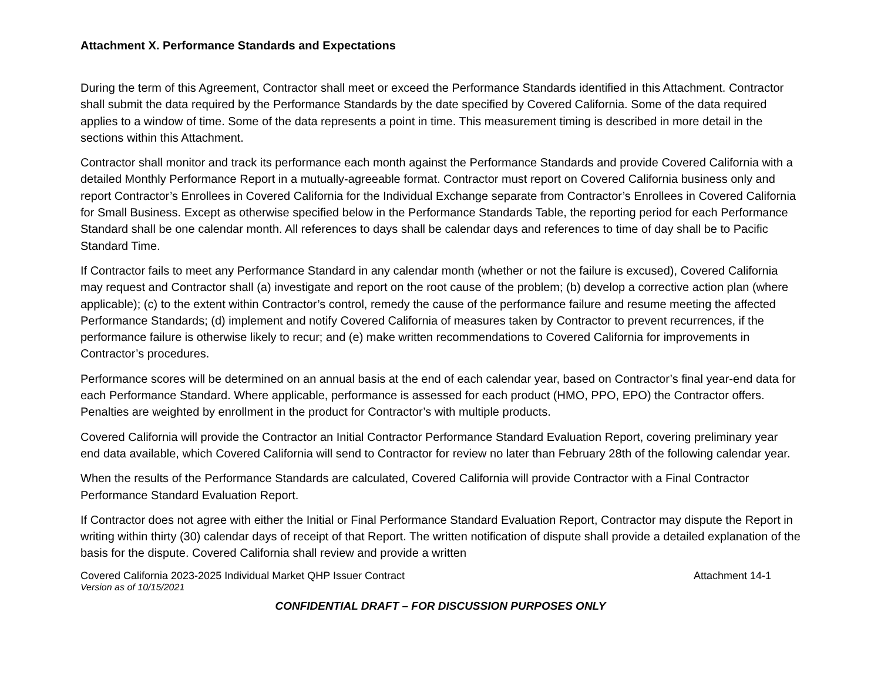Attachment X. Performance Standards and Expectations
During the term of this Agreement, Contractor shall meet or exceed the Performance Standards identified in this Attachment. Contractor shall submit the data required by the Performance Standards by the date specified by Covered California. Some of the data required applies to a window of time. Some of the data represents a point in time. This measurement timing is described in more detail in the sections within this Attachment.
Contractor shall monitor and track its performance each month against the Performance Standards and provide Covered California with a detailed Monthly Performance Report in a mutually-agreeable format. Contractor must report on Covered California business only and report Contractor’s Enrollees in Covered California for the Individual Exchange separate from Contractor’s Enrollees in Covered California for Small Business. Except as otherwise specified below in the Performance Standards Table, the reporting period for each Performance Standard shall be one calendar month. All references to days shall be calendar days and references to time of day shall be to Pacific Standard Time.
If Contractor fails to meet any Performance Standard in any calendar month (whether or not the failure is excused), Covered California may request and Contractor shall (a) investigate and report on the root cause of the problem; (b) develop a corrective action plan (where applicable); (c) to the extent within Contractor’s control, remedy the cause of the performance failure and resume meeting the affected Performance Standards; (d) implement and notify Covered California of measures taken by Contractor to prevent recurrences, if the performance failure is otherwise likely to recur; and (e) make written recommendations to Covered California for improvements in Contractor’s procedures.
Performance scores will be determined on an annual basis at the end of each calendar year, based on Contractor’s final year-end data for each Performance Standard. Where applicable, performance is assessed for each product (HMO, PPO, EPO) the Contractor offers. Penalties are weighted by enrollment in the product for Contractor’s with multiple products.
Covered California will provide the Contractor an Initial Contractor Performance Standard Evaluation Report, covering preliminary year end data available, which Covered California will send to Contractor for review no later than February 28th of the following calendar year.
When the results of the Performance Standards are calculated, Covered California will provide Contractor with a Final Contractor Performance Standard Evaluation Report.
If Contractor does not agree with either the Initial or Final Performance Standard Evaluation Report, Contractor may dispute the Report in writing within thirty (30) calendar days of receipt of that Report. The written notification of dispute shall provide a detailed explanation of the basis for the dispute. Covered California shall review and provide a written
Covered California 2023-2025 Individual Market QHP Issuer Contract Attachment 14-1
Version as of 10/15/2021
CONFIDENTIAL DRAFT – FOR DISCUSSION PURPOSES ONLY